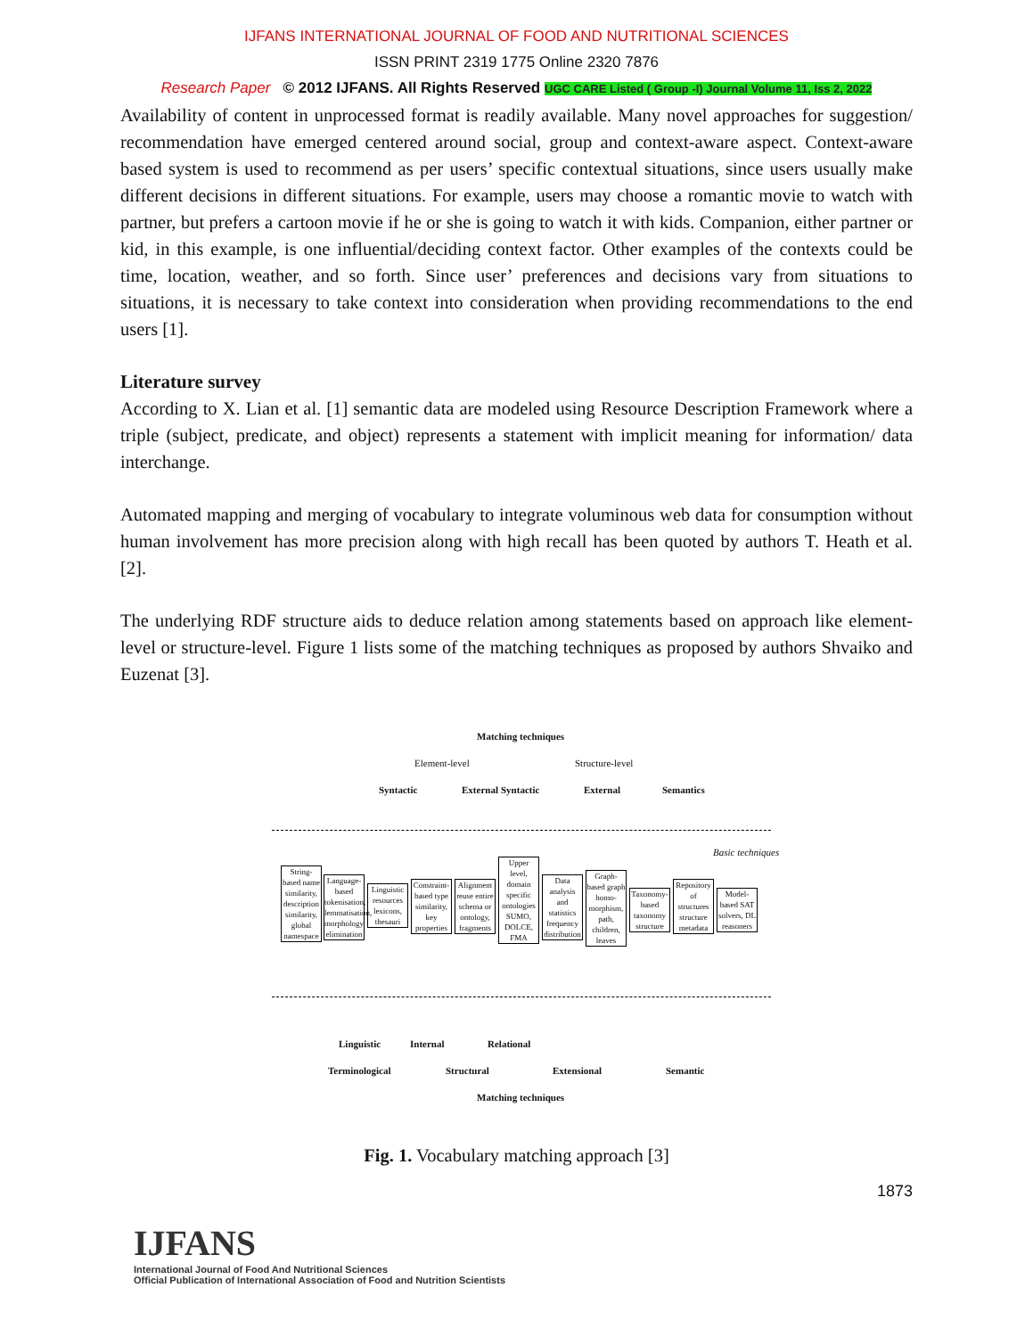IJFANS INTERNATIONAL JOURNAL OF FOOD AND NUTRITIONAL SCIENCES
ISSN PRINT 2319 1775 Online 2320 7876
Research Paper © 2012 IJFANS. All Rights Reserved UGC CARE Listed ( Group -I) Journal Volume 11, Iss 2, 2022
Availability of content in unprocessed format is readily available. Many novel approaches for suggestion/ recommendation have emerged centered around social, group and context-aware aspect. Context-aware based system is used to recommend as per users’ specific contextual situations, since users usually make different decisions in different situations. For example, users may choose a romantic movie to watch with partner, but prefers a cartoon movie if he or she is going to watch it with kids. Companion, either partner or kid, in this example, is one influential/deciding context factor. Other examples of the contexts could be time, location, weather, and so forth. Since user’ preferences and decisions vary from situations to situations, it is necessary to take context into consideration when providing recommendations to the end users [1].
Literature survey
According to X. Lian et al. [1] semantic data are modeled using Resource Description Framework where a triple (subject, predicate, and object) represents a statement with implicit meaning for information/ data interchange.
Automated mapping and merging of vocabulary to integrate voluminous web data for consumption without human involvement has more precision along with high recall has been quoted by authors T. Heath et al. [2].
The underlying RDF structure aids to deduce relation among statements based on approach like element-level or structure-level. Figure 1 lists some of the matching techniques as proposed by authors Shvaiko and Euzenat [3].
Matching techniques
Element-level Structure-level
Syntactic External Syntactic External Semantics
Basic techniques
String-based name similarity, description similarity, global namespace
Language-based tokenisation, lemmatisation, morphology, elimination
Linguistic resources lexicons, thesauri
Constraint-based type similarity, key properties
Alignment reuse entire schema or ontology, fragments
Upper level, domain specific ontologies SUMO, DOLCE, FMA
Data analysis and statistics frequency distribution
Graph-based graph homo-morphism, path, children, leaves
Taxonomy-based taxonomy structure
Repository of structures structure metadata
Model-based SAT solvers, DL reasoners
Linguistic Internal Relational
Terminological Structural Extensional Semantic
Matching techniques
Fig. 1. Vocabulary matching approach [3]
1873
IJFANS
International Journal of Food And Nutritional Sciences
Official Publication of International Association of Food and Nutrition Scientists